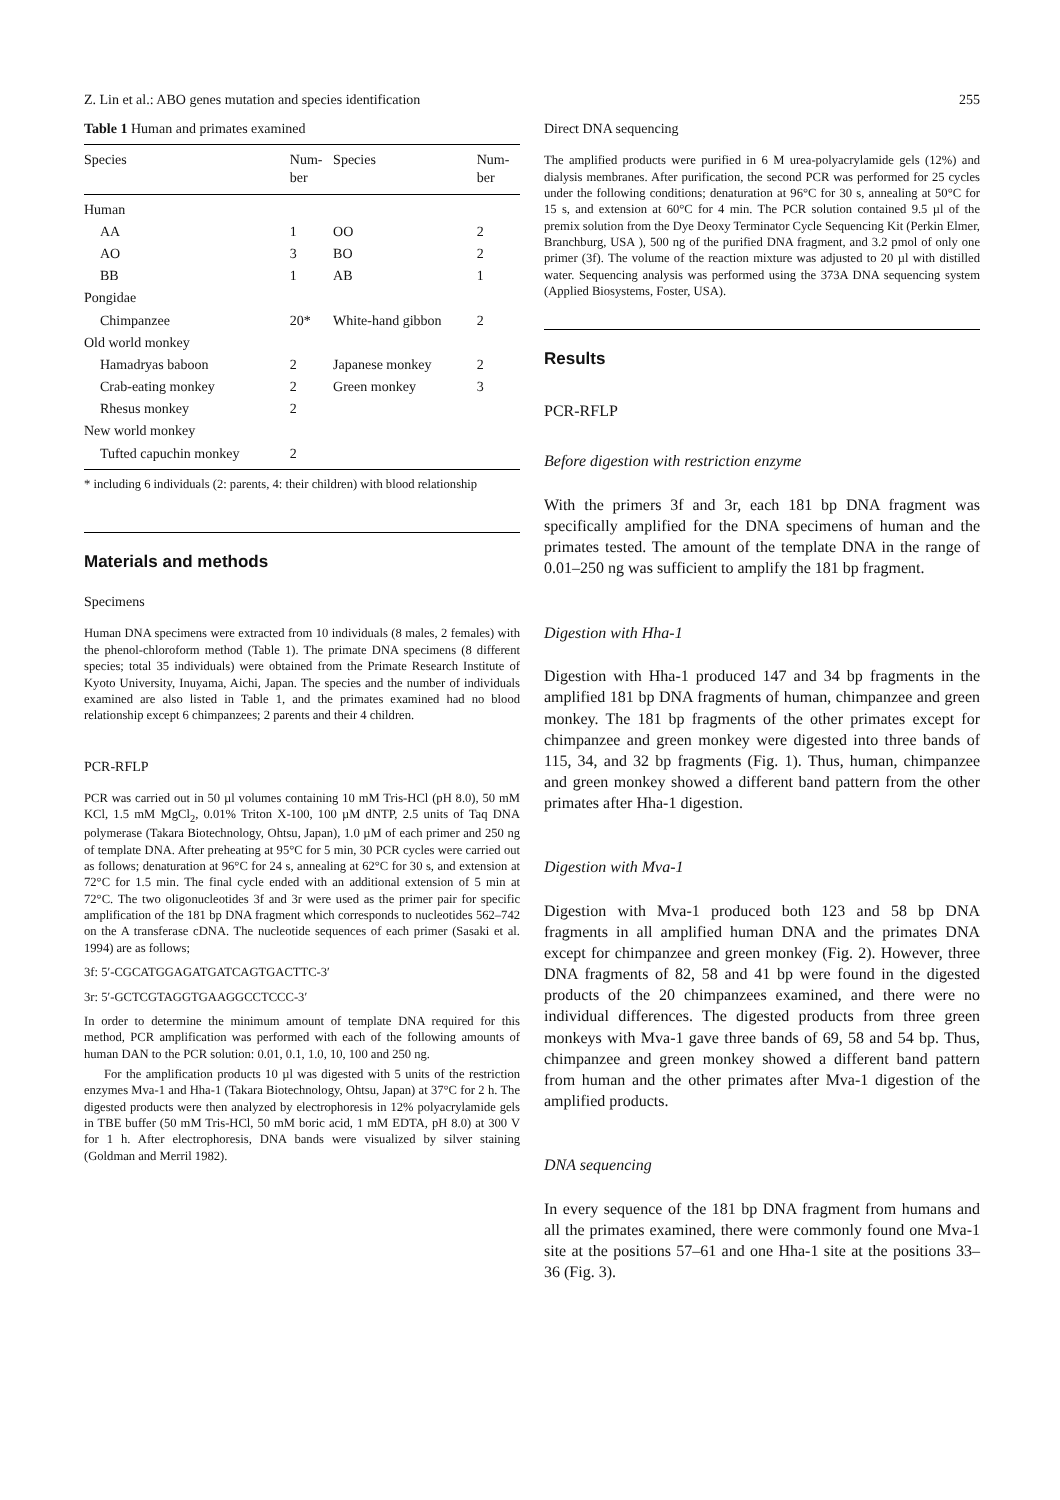Z. Lin et al.: ABO genes mutation and species identification 255
Table 1 Human and primates examined
| Species | Num- ber | Species | Num- ber |
| --- | --- | --- | --- |
| Human | | | |
| AA | 1 | OO | 2 |
| AO | 3 | BO | 2 |
| BB | 1 | AB | 1 |
| Pongidae | | | |
| Chimpanzee | 20* | White-hand gibbon | 2 |
| Old world monkey | | | |
| Hamadryas baboon | 2 | Japanese monkey | 2 |
| Crab-eating monkey | 2 | Green monkey | 3 |
| Rhesus monkey | 2 | | |
| New world monkey | | | |
| Tufted capuchin monkey | 2 | | |
* including 6 individuals (2: parents, 4: their children) with blood relationship
Materials and methods
Specimens
Human DNA specimens were extracted from 10 individuals (8 males, 2 females) with the phenol-chloroform method (Table 1). The primate DNA specimens (8 different species; total 35 individuals) were obtained from the Primate Research Institute of Kyoto University, Inuyama, Aichi, Japan. The species and the number of individuals examined are also listed in Table 1, and the primates examined had no blood relationship except 6 chimpanzees; 2 parents and their 4 children.
PCR-RFLP
PCR was carried out in 50 µl volumes containing 10 mM Tris-HCl (pH 8.0), 50 mM KCl, 1.5 mM MgCl<sub>2</sub>, 0.01% Triton X-100, 100 µM dNTP, 2.5 units of Taq DNA polymerase (Takara Biotechnology, Ohtsu, Japan), 1.0 µM of each primer and 250 ng of template DNA. After preheating at 95°C for 5 min, 30 PCR cycles were carried out as follows; denaturation at 96°C for 24 s, annealing at 62°C for 30 s, and extension at 72°C for 1.5 min. The final cycle ended with an additional extension of 5 min at 72°C. The two oligonucleotides 3f and 3r were used as the primer pair for specific amplification of the 181 bp DNA fragment which corresponds to nucleotides 562–742 on the A transferase cDNA. The nucleotide sequences of each primer (Sasaki et al. 1994) are as follows;
3f: 5′-CGCATGGAGATGATCAGTGACTTC-3′
3r: 5′-GCTCGTAGGTGAAGGCCTCCC-3′
In order to determine the minimum amount of template DNA required for this method, PCR amplification was performed with each of the following amounts of human DAN to the PCR solution: 0.01, 0.1, 1.0, 10, 100 and 250 ng.
For the amplification products 10 µl was digested with 5 units of the restriction enzymes Mva-1 and Hha-1 (Takara Biotechnology, Ohtsu, Japan) at 37°C for 2 h. The digested products were then analyzed by electrophoresis in 12% polyacrylamide gels in TBE buffer (50 mM Tris-HCl, 50 mM boric acid, 1 mM EDTA, pH 8.0) at 300 V for 1 h. After electrophoresis, DNA bands were visualized by silver staining (Goldman and Merril 1982).
Direct DNA sequencing
The amplified products were purified in 6 M urea-polyacrylamide gels (12%) and dialysis membranes. After purification, the second PCR was performed for 25 cycles under the following conditions; denaturation at 96°C for 30 s, annealing at 50°C for 15 s, and extension at 60°C for 4 min. The PCR solution contained 9.5 µl of the premix solution from the Dye Deoxy Terminator Cycle Sequencing Kit (Perkin Elmer, Branchburg, USA ), 500 ng of the purified DNA fragment, and 3.2 pmol of only one primer (3f). The volume of the reaction mixture was adjusted to 20 µl with distilled water. Sequencing analysis was performed using the 373A DNA sequencing system (Applied Biosystems, Foster, USA).
Results
PCR-RFLP
Before digestion with restriction enzyme
With the primers 3f and 3r, each 181 bp DNA fragment was specifically amplified for the DNA specimens of human and the primates tested. The amount of the template DNA in the range of 0.01–250 ng was sufficient to amplify the 181 bp fragment.
Digestion with Hha-1
Digestion with Hha-1 produced 147 and 34 bp fragments in the amplified 181 bp DNA fragments of human, chimpanzee and green monkey. The 181 bp fragments of the other primates except for chimpanzee and green monkey were digested into three bands of 115, 34, and 32 bp fragments (Fig. 1). Thus, human, chimpanzee and green monkey showed a different band pattern from the other primates after Hha-1 digestion.
Digestion with Mva-1
Digestion with Mva-1 produced both 123 and 58 bp DNA fragments in all amplified human DNA and the primates DNA except for chimpanzee and green monkey (Fig. 2). However, three DNA fragments of 82, 58 and 41 bp were found in the digested products of the 20 chimpanzees examined, and there were no individual differences. The digested products from three green monkeys with Mva-1 gave three bands of 69, 58 and 54 bp. Thus, chimpanzee and green monkey showed a different band pattern from human and the other primates after Mva-1 digestion of the amplified products.
DNA sequencing
In every sequence of the 181 bp DNA fragment from humans and all the primates examined, there were commonly found one Mva-1 site at the positions 57–61 and one Hha-1 site at the positions 33–36 (Fig. 3).